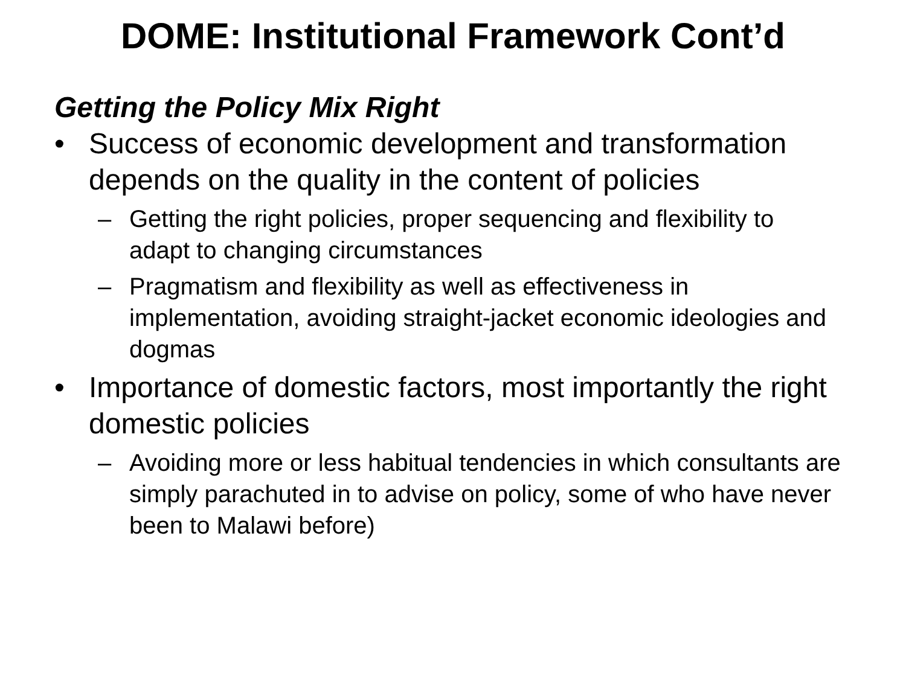DOME: Institutional Framework Cont’d
Getting the Policy Mix Right
• Success of economic development and transformation depends on the quality in the content of policies
– Getting the right policies, proper sequencing and flexibility to adapt to changing circumstances
– Pragmatism and flexibility as well as effectiveness in implementation, avoiding straight-jacket economic ideologies and dogmas
• Importance of domestic factors, most importantly the right domestic policies
– Avoiding more or less habitual tendencies in which consultants are simply parachuted in to advise on policy, some of who have never been to Malawi before)